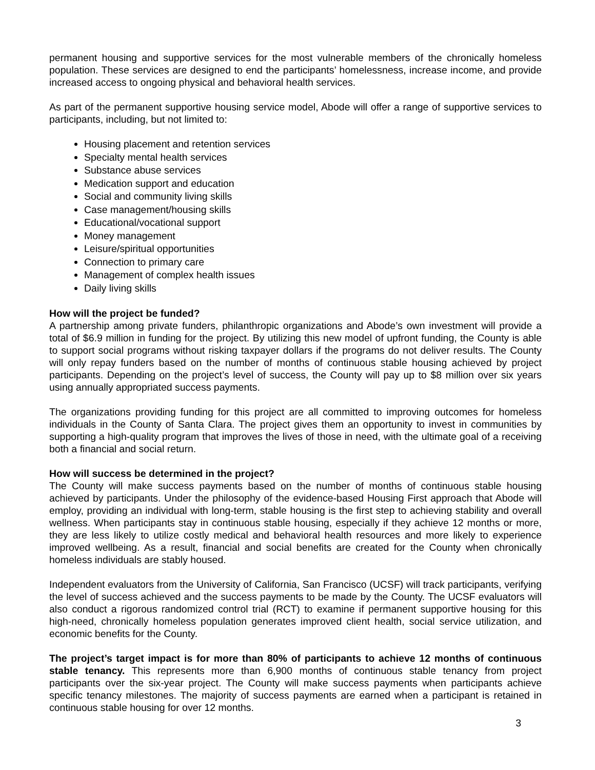permanent housing and supportive services for the most vulnerable members of the chronically homeless population. These services are designed to end the participants’ homelessness, increase income, and provide increased access to ongoing physical and behavioral health services.
As part of the permanent supportive housing service model, Abode will offer a range of supportive services to participants, including, but not limited to:
Housing placement and retention services
Specialty mental health services
Substance abuse services
Medication support and education
Social and community living skills
Case management/housing skills
Educational/vocational support
Money management
Leisure/spiritual opportunities
Connection to primary care
Management of complex health issues
Daily living skills
How will the project be funded?
A partnership among private funders, philanthropic organizations and Abode’s own investment will provide a total of $6.9 million in funding for the project. By utilizing this new model of upfront funding, the County is able to support social programs without risking taxpayer dollars if the programs do not deliver results. The County will only repay funders based on the number of months of continuous stable housing achieved by project participants. Depending on the project’s level of success, the County will pay up to $8 million over six years using annually appropriated success payments.
The organizations providing funding for this project are all committed to improving outcomes for homeless individuals in the County of Santa Clara. The project gives them an opportunity to invest in communities by supporting a high-quality program that improves the lives of those in need, with the ultimate goal of a receiving both a financial and social return.
How will success be determined in the project?
The County will make success payments based on the number of months of continuous stable housing achieved by participants. Under the philosophy of the evidence-based Housing First approach that Abode will employ, providing an individual with long-term, stable housing is the first step to achieving stability and overall wellness. When participants stay in continuous stable housing, especially if they achieve 12 months or more, they are less likely to utilize costly medical and behavioral health resources and more likely to experience improved wellbeing. As a result, financial and social benefits are created for the County when chronically homeless individuals are stably housed.
Independent evaluators from the University of California, San Francisco (UCSF) will track participants, verifying the level of success achieved and the success payments to be made by the County. The UCSF evaluators will also conduct a rigorous randomized control trial (RCT) to examine if permanent supportive housing for this high-need, chronically homeless population generates improved client health, social service utilization, and economic benefits for the County.
The project’s target impact is for more than 80% of participants to achieve 12 months of continuous stable tenancy. This represents more than 6,900 months of continuous stable tenancy from project participants over the six-year project. The County will make success payments when participants achieve specific tenancy milestones. The majority of success payments are earned when a participant is retained in continuous stable housing for over 12 months.
3